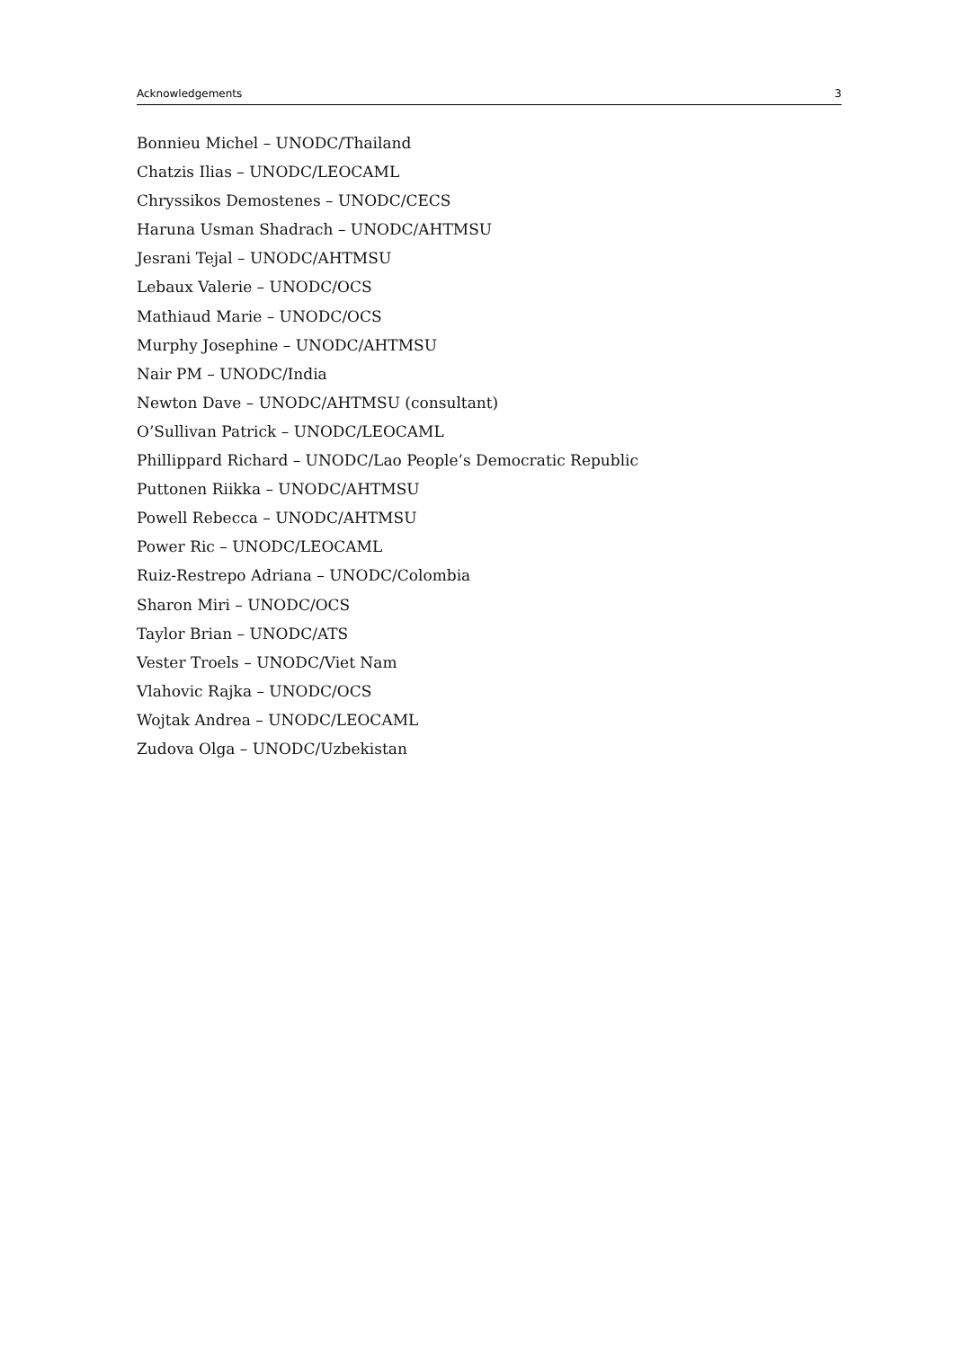Acknowledgements 3
Bonnieu Michel – UNODC/Thailand
Chatzis Ilias – UNODC/LEOCAML
Chryssikos Demostenes – UNODC/CECS
Haruna Usman Shadrach – UNODC/AHTMSU
Jesrani Tejal – UNODC/AHTMSU
Lebaux Valerie – UNODC/OCS
Mathiaud Marie – UNODC/OCS
Murphy Josephine – UNODC/AHTMSU
Nair PM – UNODC/India
Newton Dave – UNODC/AHTMSU (consultant)
O’Sullivan Patrick – UNODC/LEOCAML
Phillippard Richard – UNODC/Lao People’s Democratic Republic
Puttonen Riikka – UNODC/AHTMSU
Powell Rebecca – UNODC/AHTMSU
Power Ric – UNODC/LEOCAML
Ruiz-Restrepo Adriana – UNODC/Colombia
Sharon Miri – UNODC/OCS
Taylor Brian – UNODC/ATS
Vester Troels – UNODC/Viet Nam
Vlahovic Rajka – UNODC/OCS
Wojtak Andrea – UNODC/LEOCAML
Zudova Olga – UNODC/Uzbekistan